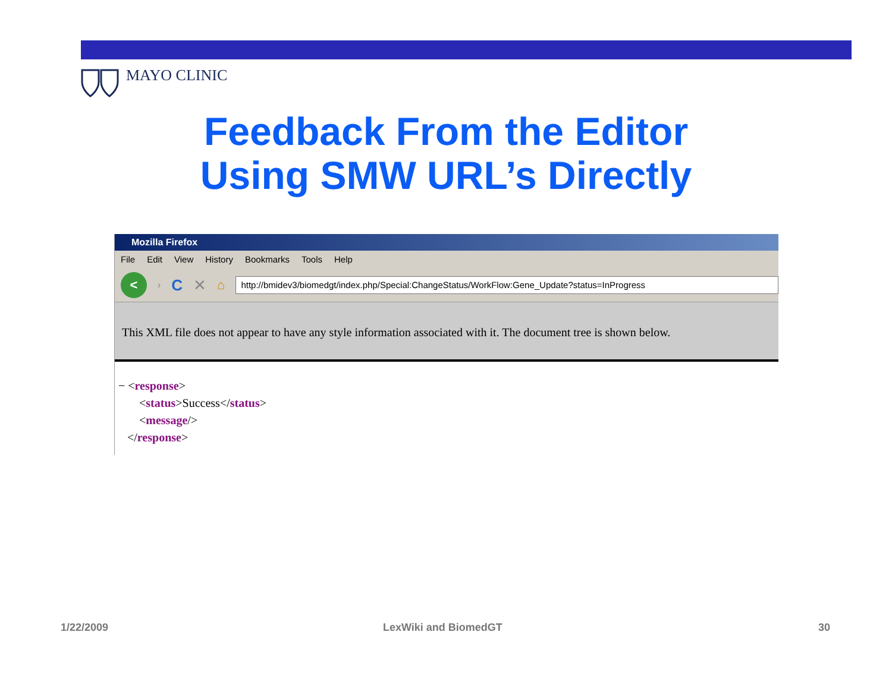MAYO CLINIC
Feedback From the Editor
Using SMW URL’s Directly
Mozilla Firefox
File Edit View History Bookmarks Tools Help
<
› C ✕ ⌂
http://bmidev3/biomedgt/index.php/Special:ChangeStatus/WorkFlow:Gene_Update?status=InProgress
This XML file does not appear to have any style information associated with it. The document tree is shown below.
− <response>
<status>Success</status>
<message/>
</response>
1/22/2009 LexWiki and BiomedGT 30